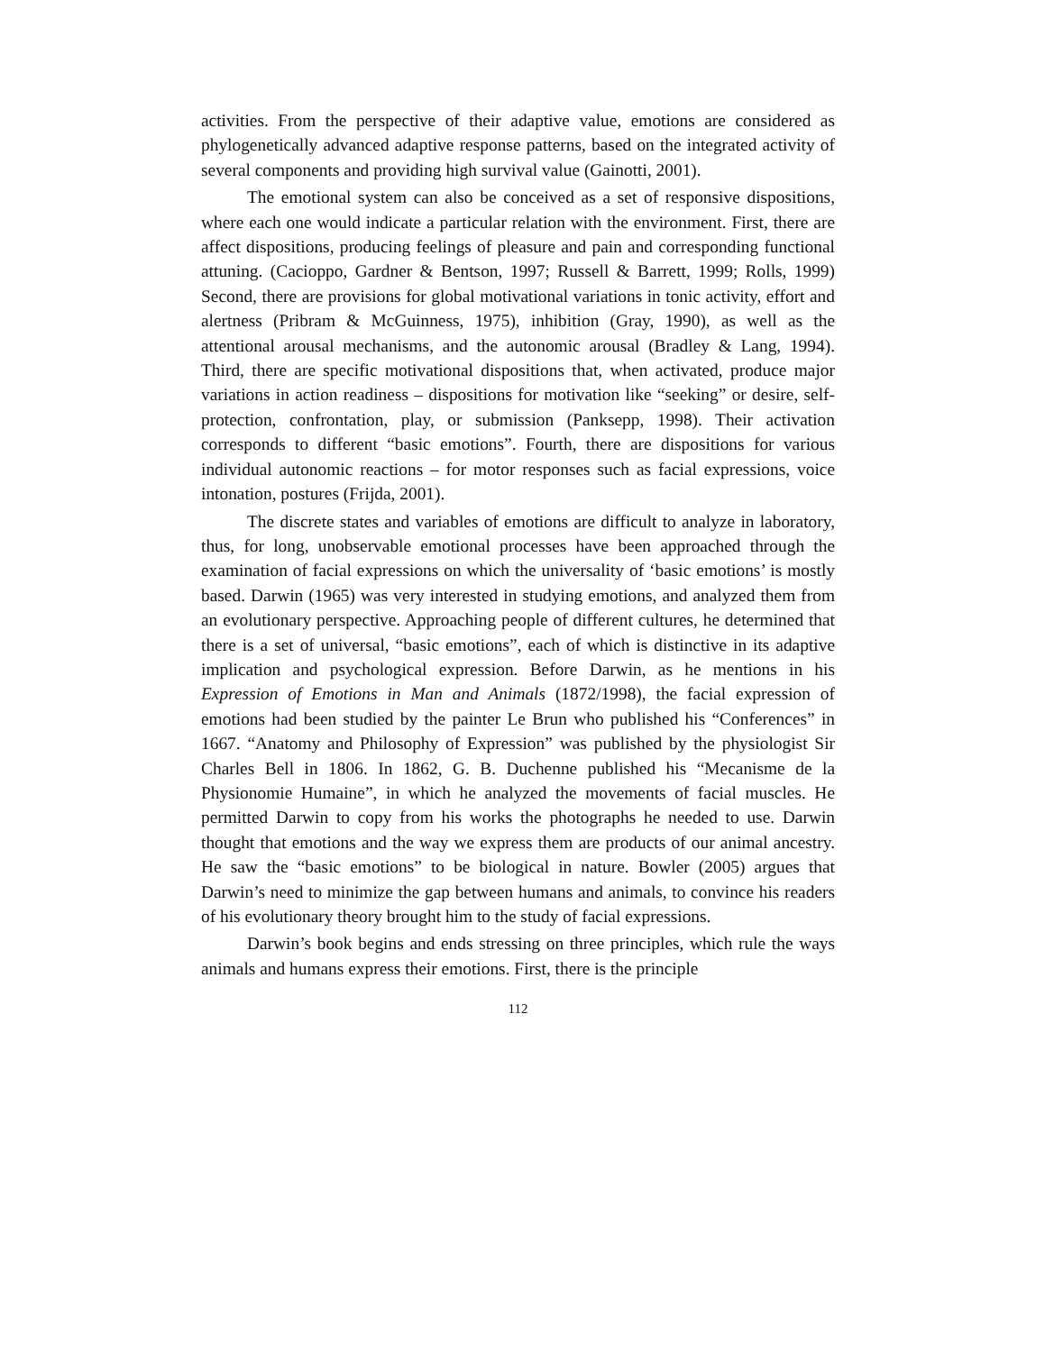activities. From the perspective of their adaptive value, emotions are considered as phylogenetically advanced adaptive response patterns, based on the integrated activity of several components and providing high survival value (Gainotti, 2001).
The emotional system can also be conceived as a set of responsive dispositions, where each one would indicate a particular relation with the environment. First, there are affect dispositions, producing feelings of pleasure and pain and corresponding functional attuning. (Cacioppo, Gardner & Bentson, 1997; Russell & Barrett, 1999; Rolls, 1999) Second, there are provisions for global motivational variations in tonic activity, effort and alertness (Pribram & McGuinness, 1975), inhibition (Gray, 1990), as well as the attentional arousal mechanisms, and the autonomic arousal (Bradley & Lang, 1994). Third, there are specific motivational dispositions that, when activated, produce major variations in action readiness – dispositions for motivation like “seeking” or desire, self-protection, confrontation, play, or submission (Panksepp, 1998). Their activation corresponds to different “basic emotions”. Fourth, there are dispositions for various individual autonomic reactions – for motor responses such as facial expressions, voice intonation, postures (Frijda, 2001).
The discrete states and variables of emotions are difficult to analyze in laboratory, thus, for long, unobservable emotional processes have been approached through the examination of facial expressions on which the universality of ‘basic emotions’ is mostly based. Darwin (1965) was very interested in studying emotions, and analyzed them from an evolutionary perspective. Approaching people of different cultures, he determined that there is a set of universal, “basic emotions”, each of which is distinctive in its adaptive implication and psychological expression. Before Darwin, as he mentions in his Expression of Emotions in Man and Animals (1872/1998), the facial expression of emotions had been studied by the painter Le Brun who published his “Conferences” in 1667. “Anatomy and Philosophy of Expression” was published by the physiologist Sir Charles Bell in 1806. In 1862, G. B. Duchenne published his “Mecanisme de la Physionomie Humaine”, in which he analyzed the movements of facial muscles. He permitted Darwin to copy from his works the photographs he needed to use. Darwin thought that emotions and the way we express them are products of our animal ancestry. He saw the “basic emotions” to be biological in nature. Bowler (2005) argues that Darwin’s need to minimize the gap between humans and animals, to convince his readers of his evolutionary theory brought him to the study of facial expressions.
Darwin’s book begins and ends stressing on three principles, which rule the ways animals and humans express their emotions. First, there is the principle
112